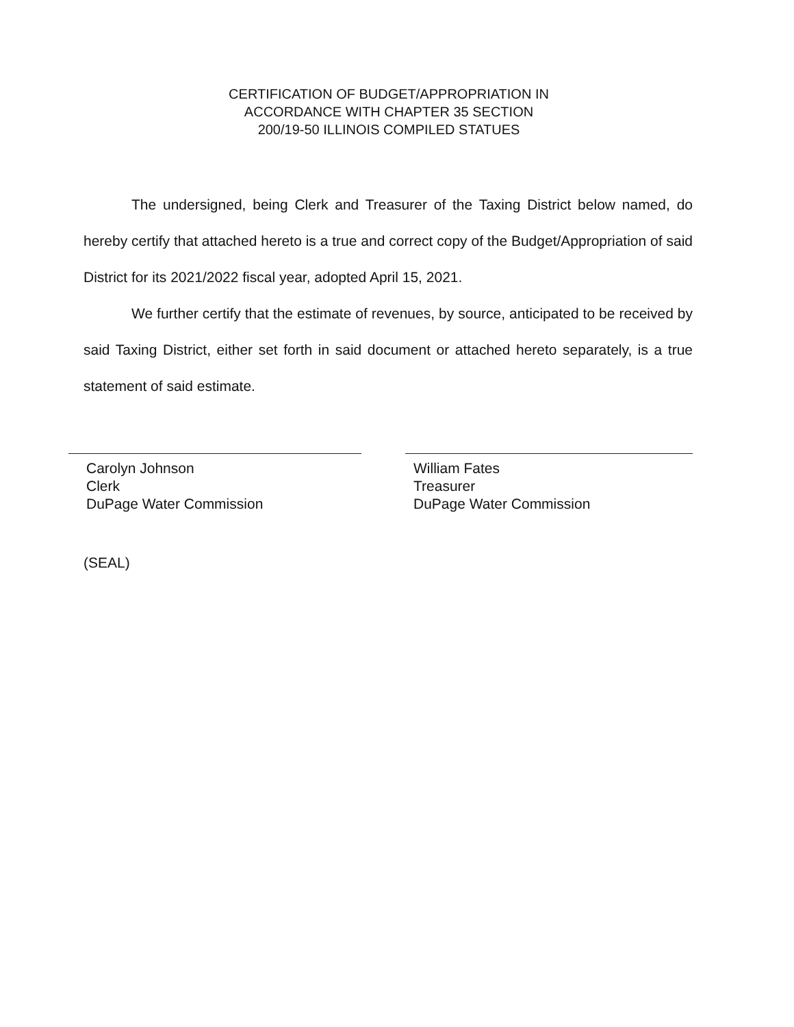CERTIFICATION OF BUDGET/APPROPRIATION IN
ACCORDANCE WITH CHAPTER 35 SECTION
200/19-50 ILLINOIS COMPILED STATUES
The undersigned, being Clerk and Treasurer of the Taxing District below named, do hereby certify that attached hereto is a true and correct copy of the Budget/Appropriation of said District for its 2021/2022 fiscal year, adopted April 15, 2021.
We further certify that the estimate of revenues, by source, anticipated to be received by said Taxing District, either set forth in said document or attached hereto separately, is a true statement of said estimate.
Carolyn Johnson
Clerk
DuPage Water Commission
William Fates
Treasurer
DuPage Water Commission
(SEAL)